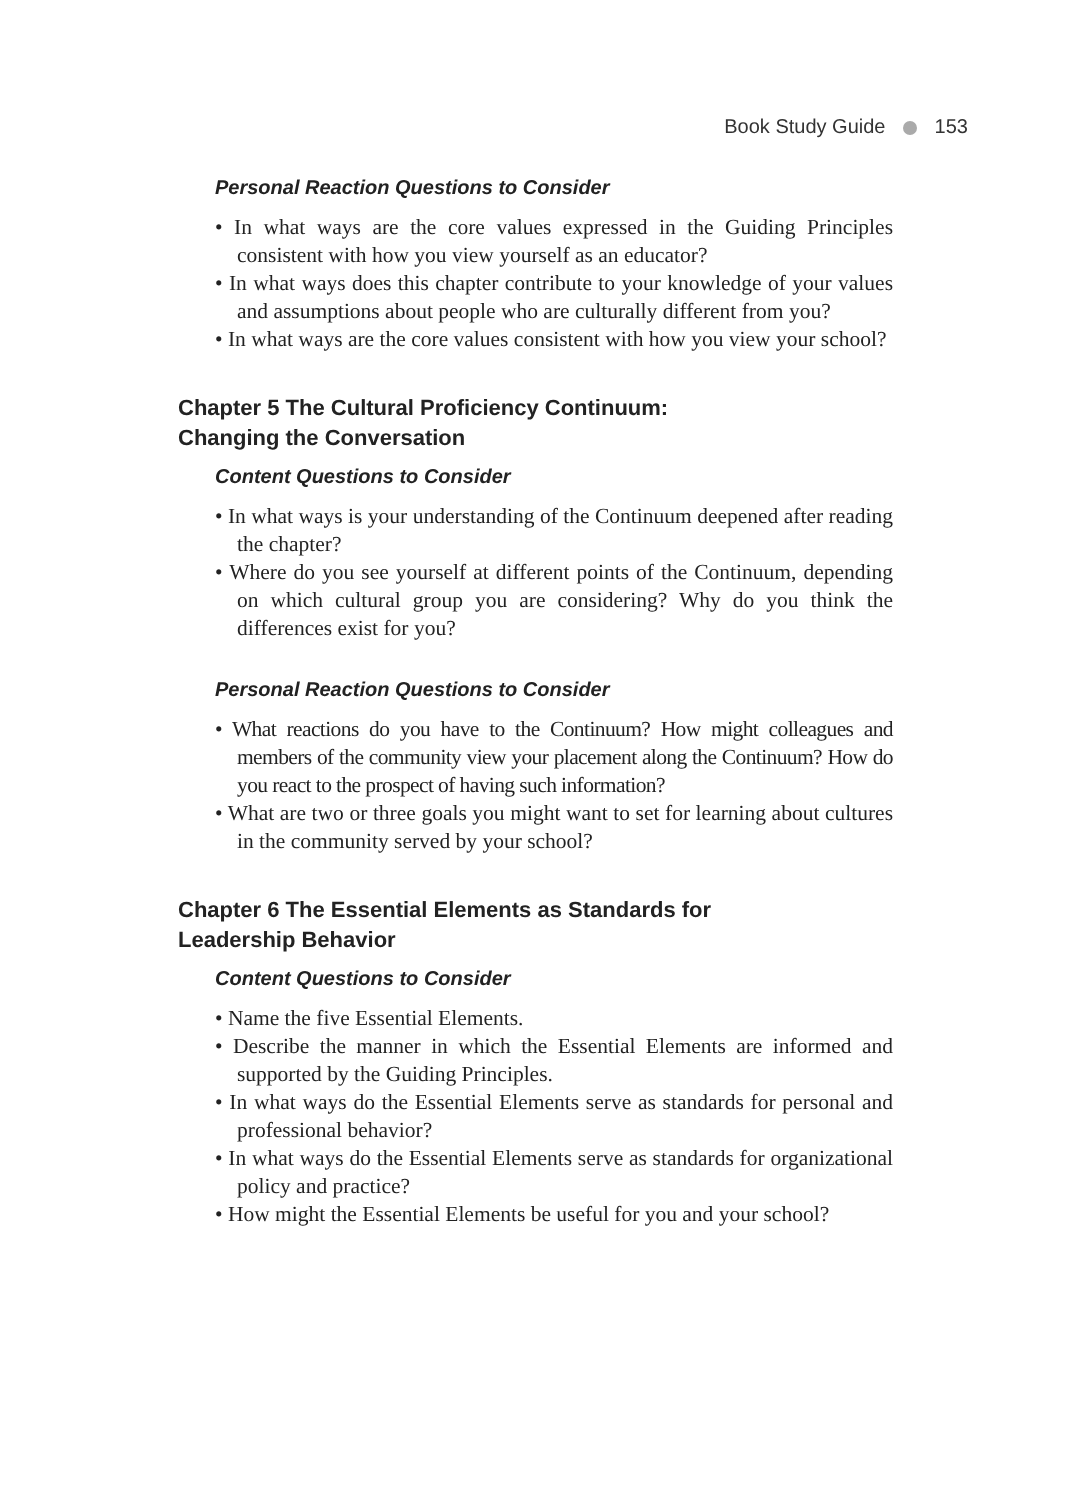Book Study Guide 153
Personal Reaction Questions to Consider
• In what ways are the core values expressed in the Guiding Principles consistent with how you view yourself as an educator?
• In what ways does this chapter contribute to your knowledge of your values and assumptions about people who are culturally different from you?
• In what ways are the core values consistent with how you view your school?
Chapter 5 The Cultural Proficiency Continuum:
Changing the Conversation
Content Questions to Consider
• In what ways is your understanding of the Continuum deepened after reading the chapter?
• Where do you see yourself at different points of the Continuum, depending on which cultural group you are considering? Why do you think the differences exist for you?
Personal Reaction Questions to Consider
• What reactions do you have to the Continuum? How might colleagues and members of the community view your placement along the Continuum? How do you react to the prospect of having such information?
• What are two or three goals you might want to set for learning about cultures in the community served by your school?
Chapter 6 The Essential Elements as Standards for
Leadership Behavior
Content Questions to Consider
• Name the five Essential Elements.
• Describe the manner in which the Essential Elements are informed and supported by the Guiding Principles.
• In what ways do the Essential Elements serve as standards for personal and professional behavior?
• In what ways do the Essential Elements serve as standards for organizational policy and practice?
• How might the Essential Elements be useful for you and your school?